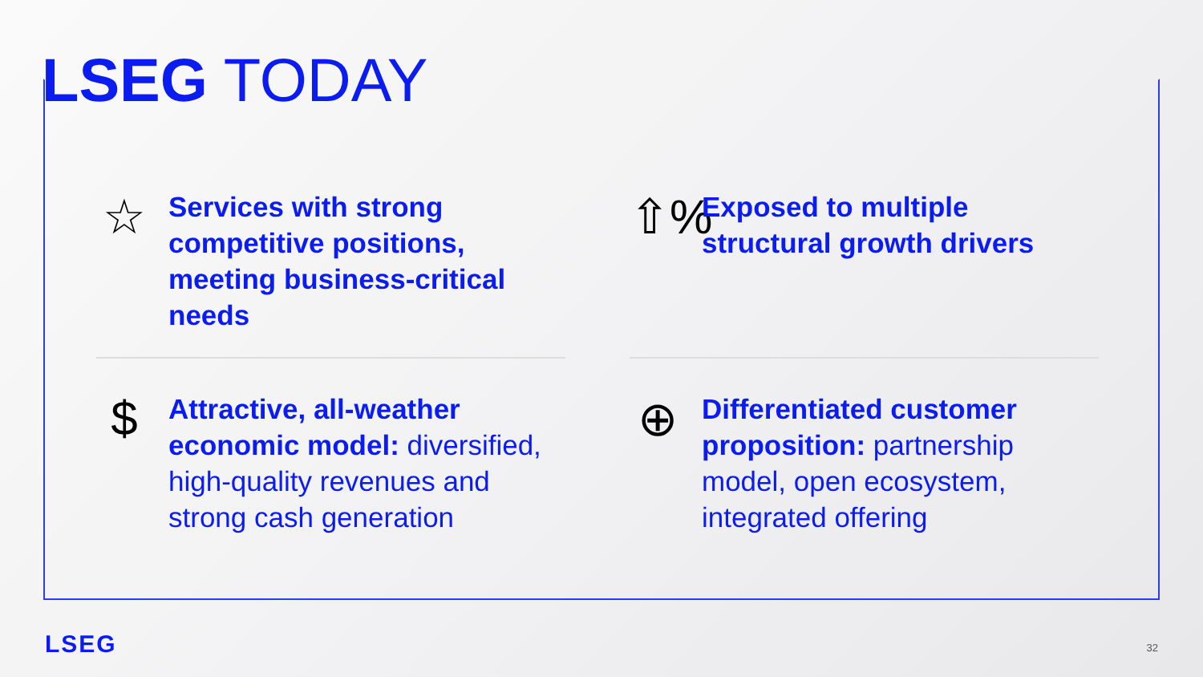LSEG TODAY
☆
Services with strong competitive positions, meeting business-critical needs
⇧%
Exposed to multiple structural growth drivers
$
Attractive, all-weather economic model: diversified, high-quality revenues and strong cash generation
⊕
Differentiated customer proposition: partnership model, open ecosystem, integrated offering
LSEG 32